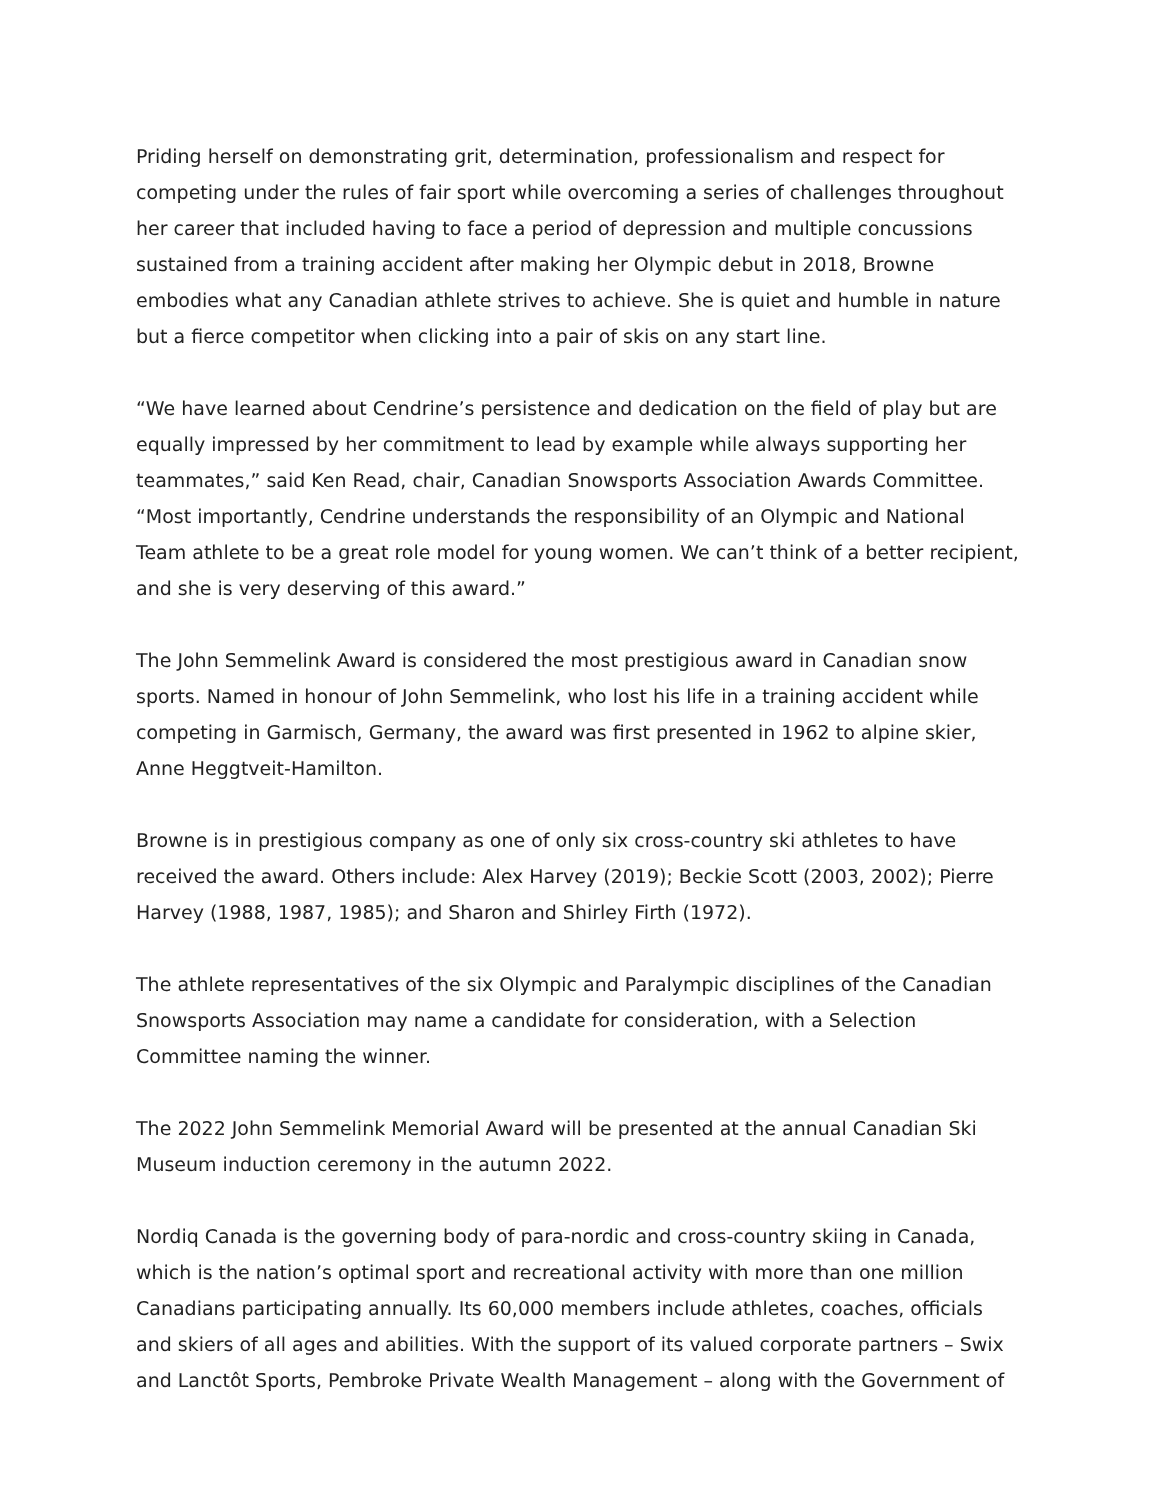Priding herself on demonstrating grit, determination, professionalism and respect for competing under the rules of fair sport while overcoming a series of challenges throughout her career that included having to face a period of depression and multiple concussions sustained from a training accident after making her Olympic debut in 2018, Browne embodies what any Canadian athlete strives to achieve. She is quiet and humble in nature but a fierce competitor when clicking into a pair of skis on any start line.
“We have learned about Cendrine’s persistence and dedication on the field of play but are equally impressed by her commitment to lead by example while always supporting her teammates,” said Ken Read, chair, Canadian Snowsports Association Awards Committee. “Most importantly, Cendrine understands the responsibility of an Olympic and National Team athlete to be a great role model for young women. We can’t think of a better recipient, and she is very deserving of this award.”
The John Semmelink Award is considered the most prestigious award in Canadian snow sports. Named in honour of John Semmelink, who lost his life in a training accident while competing in Garmisch, Germany, the award was first presented in 1962 to alpine skier, Anne Heggtveit-Hamilton.
Browne is in prestigious company as one of only six cross-country ski athletes to have received the award. Others include: Alex Harvey (2019); Beckie Scott (2003, 2002); Pierre Harvey (1988, 1987, 1985); and Sharon and Shirley Firth (1972).
The athlete representatives of the six Olympic and Paralympic disciplines of the Canadian Snowsports Association may name a candidate for consideration, with a Selection Committee naming the winner.
The 2022 John Semmelink Memorial Award will be presented at the annual Canadian Ski Museum induction ceremony in the autumn 2022.
Nordiq Canada is the governing body of para-nordic and cross-country skiing in Canada, which is the nation’s optimal sport and recreational activity with more than one million Canadians participating annually. Its 60,000 members include athletes, coaches, officials and skiers of all ages and abilities. With the support of its valued corporate partners – Swix and Lanctôt Sports, Pembroke Private Wealth Management – along with the Government of